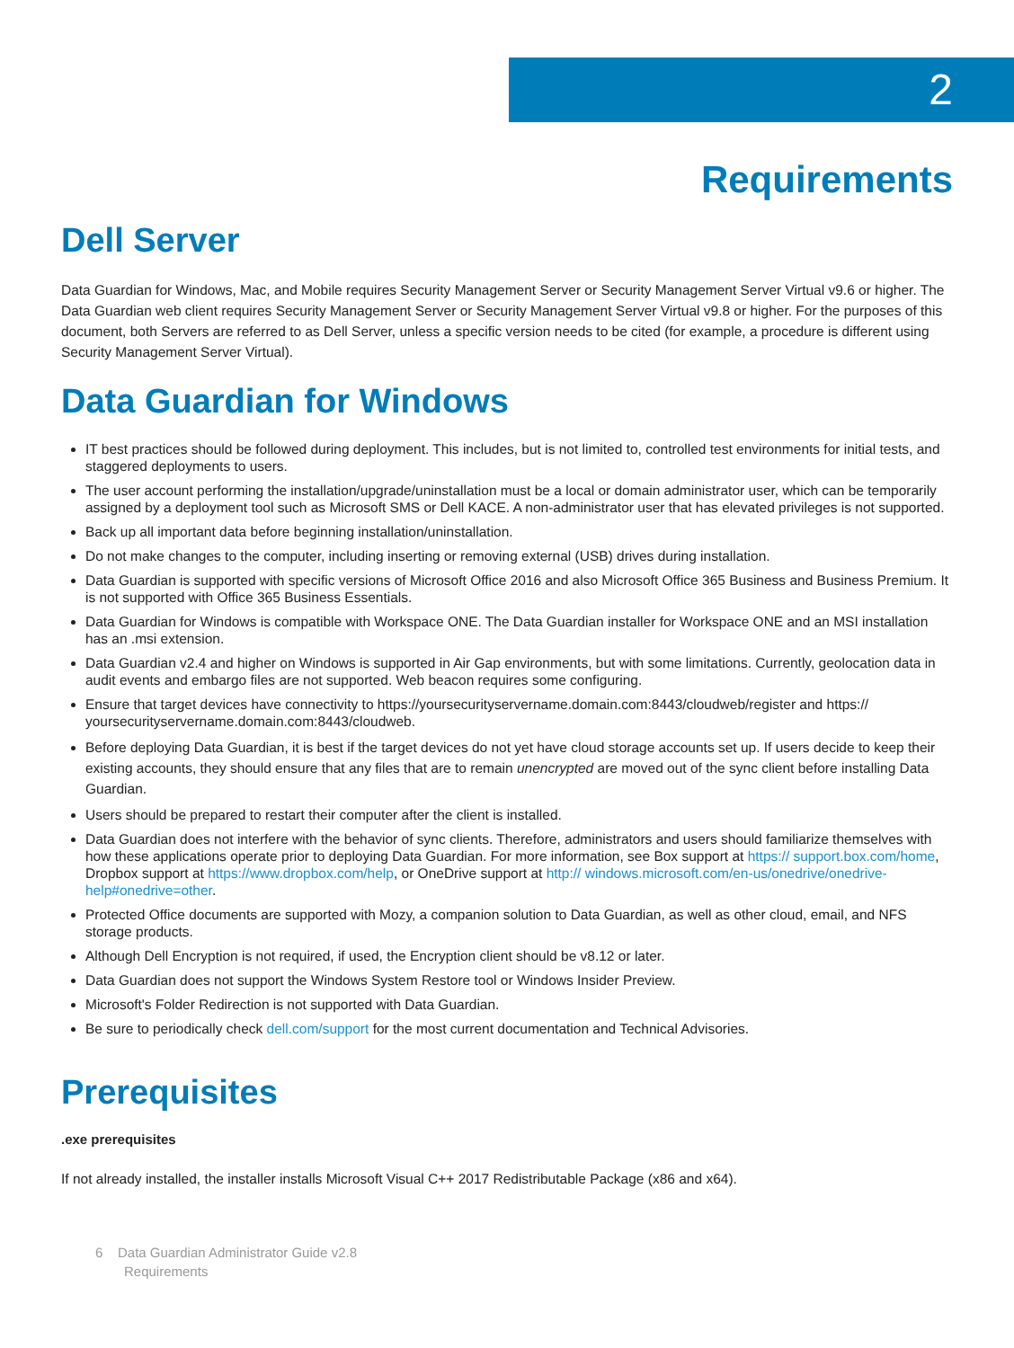2
Requirements
Dell Server
Data Guardian for Windows, Mac, and Mobile requires Security Management Server or Security Management Server Virtual v9.6 or higher. The Data Guardian web client requires Security Management Server or Security Management Server Virtual v9.8 or higher. For the purposes of this document, both Servers are referred to as Dell Server, unless a specific version needs to be cited (for example, a procedure is different using Security Management Server Virtual).
Data Guardian for Windows
IT best practices should be followed during deployment. This includes, but is not limited to, controlled test environments for initial tests, and staggered deployments to users.
The user account performing the installation/upgrade/uninstallation must be a local or domain administrator user, which can be temporarily assigned by a deployment tool such as Microsoft SMS or Dell KACE. A non-administrator user that has elevated privileges is not supported.
Back up all important data before beginning installation/uninstallation.
Do not make changes to the computer, including inserting or removing external (USB) drives during installation.
Data Guardian is supported with specific versions of Microsoft Office 2016 and also Microsoft Office 365 Business and Business Premium. It is not supported with Office 365 Business Essentials.
Data Guardian for Windows is compatible with Workspace ONE. The Data Guardian installer for Workspace ONE and an MSI installation has an .msi extension.
Data Guardian v2.4 and higher on Windows is supported in Air Gap environments, but with some limitations. Currently, geolocation data in audit events and embargo files are not supported. Web beacon requires some configuring.
Ensure that target devices have connectivity to https://yoursecurityservername.domain.com:8443/cloudweb/register and https:// yoursecurityservername.domain.com:8443/cloudweb.
Before deploying Data Guardian, it is best if the target devices do not yet have cloud storage accounts set up. If users decide to keep their existing accounts, they should ensure that any files that are to remain unencrypted are moved out of the sync client before installing Data Guardian.
Users should be prepared to restart their computer after the client is installed.
Data Guardian does not interfere with the behavior of sync clients. Therefore, administrators and users should familiarize themselves with how these applications operate prior to deploying Data Guardian. For more information, see Box support at https:// support.box.com/home, Dropbox support at https://www.dropbox.com/help, or OneDrive support at http:// windows.microsoft.com/en-us/onedrive/onedrive-help#onedrive=other.
Protected Office documents are supported with Mozy, a companion solution to Data Guardian, as well as other cloud, email, and NFS storage products.
Although Dell Encryption is not required, if used, the Encryption client should be v8.12 or later.
Data Guardian does not support the Windows System Restore tool or Windows Insider Preview.
Microsoft's Folder Redirection is not supported with Data Guardian.
Be sure to periodically check dell.com/support for the most current documentation and Technical Advisories.
Prerequisites
.exe prerequisites
If not already installed, the installer installs Microsoft Visual C++ 2017 Redistributable Package (x86 and x64).
6 Data Guardian Administrator Guide v2.8
Requirements